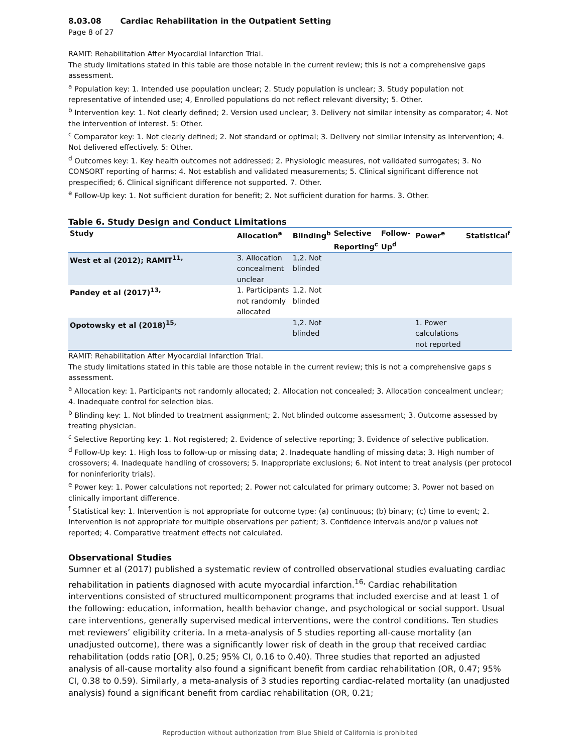8.03.08 Cardiac Rehabilitation in the Outpatient Setting
Page 8 of 27
RAMIT: Rehabilitation After Myocardial Infarction Trial.
The study limitations stated in this table are those notable in the current review; this is not a comprehensive gaps assessment.
<sup>a</sup> Population key: 1. Intended use population unclear; 2. Study population is unclear; 3. Study population not representative of intended use; 4, Enrolled populations do not reflect relevant diversity; 5. Other.
<sup>b</sup> Intervention key: 1. Not clearly defined; 2. Version used unclear; 3. Delivery not similar intensity as comparator; 4. Not the intervention of interest. 5: Other.
<sup>c</sup> Comparator key: 1. Not clearly defined; 2. Not standard or optimal; 3. Delivery not similar intensity as intervention; 4. Not delivered effectively. 5: Other.
<sup>d</sup> Outcomes key: 1. Key health outcomes not addressed; 2. Physiologic measures, not validated surrogates; 3. No CONSORT reporting of harms; 4. Not establish and validated measurements; 5. Clinical significant difference not prespecified; 6. Clinical significant difference not supported. 7. Other.
<sup>e</sup> Follow-Up key: 1. Not sufficient duration for benefit; 2. Not sufficient duration for harms. 3. Other.
Table 6. Study Design and Conduct Limitations
| Study | Allocation<sup>a</sup> | Blinding<sup>b</sup> | Selective Reporting<sup>c</sup> | Follow-Up<sup>d</sup> | Power<sup>e</sup> | Statistical<sup>f</sup> |
| --- | --- | --- | --- | --- | --- | --- |
| West et al (2012); RAMIT<sup>11,</sup> | 3. Allocation concealment unclear | 1,2. Not blinded | | | | |
| Pandey et al (2017)<sup>13,</sup> | 1. Participants not randomly allocated | 1,2. Not blinded | | | | |
| Opotowsky et al (2018)<sup>15,</sup> | | 1,2. Not blinded | | | 1. Power calculations not reported | |
RAMIT: Rehabilitation After Myocardial Infarction Trial.
The study limitations stated in this table are those notable in the current review; this is not a comprehensive gaps s assessment.
<sup>a</sup> Allocation key: 1. Participants not randomly allocated; 2. Allocation not concealed; 3. Allocation concealment unclear; 4. Inadequate control for selection bias.
<sup>b</sup> Blinding key: 1. Not blinded to treatment assignment; 2. Not blinded outcome assessment; 3. Outcome assessed by treating physician.
<sup>c</sup> Selective Reporting key: 1. Not registered; 2. Evidence of selective reporting; 3. Evidence of selective publication.
<sup>d</sup> Follow-Up key: 1. High loss to follow-up or missing data; 2. Inadequate handling of missing data; 3. High number of crossovers; 4. Inadequate handling of crossovers; 5. Inappropriate exclusions; 6. Not intent to treat analysis (per protocol for noninferiority trials).
<sup>e</sup> Power key: 1. Power calculations not reported; 2. Power not calculated for primary outcome; 3. Power not based on clinically important difference.
<sup>f</sup> Statistical key: 1. Intervention is not appropriate for outcome type: (a) continuous; (b) binary; (c) time to event; 2. Intervention is not appropriate for multiple observations per patient; 3. Confidence intervals and/or p values not reported; 4. Comparative treatment effects not calculated.
Observational Studies
Sumner et al (2017) published a systematic review of controlled observational studies evaluating cardiac rehabilitation in patients diagnosed with acute myocardial infarction.<sup>16,</sup> Cardiac rehabilitation interventions consisted of structured multicomponent programs that included exercise and at least 1 of the following: education, information, health behavior change, and psychological or social support. Usual care interventions, generally supervised medical interventions, were the control conditions. Ten studies met reviewers’ eligibility criteria. In a meta-analysis of 5 studies reporting all-cause mortality (an unadjusted outcome), there was a significantly lower risk of death in the group that received cardiac rehabilitation (odds ratio [OR], 0.25; 95% CI, 0.16 to 0.40). Three studies that reported an adjusted analysis of all-cause mortality also found a significant benefit from cardiac rehabilitation (OR, 0.47; 95% CI, 0.38 to 0.59). Similarly, a meta-analysis of 3 studies reporting cardiac-related mortality (an unadjusted analysis) found a significant benefit from cardiac rehabilitation (OR, 0.21;
Reproduction without authorization from Blue Shield of California is prohibited